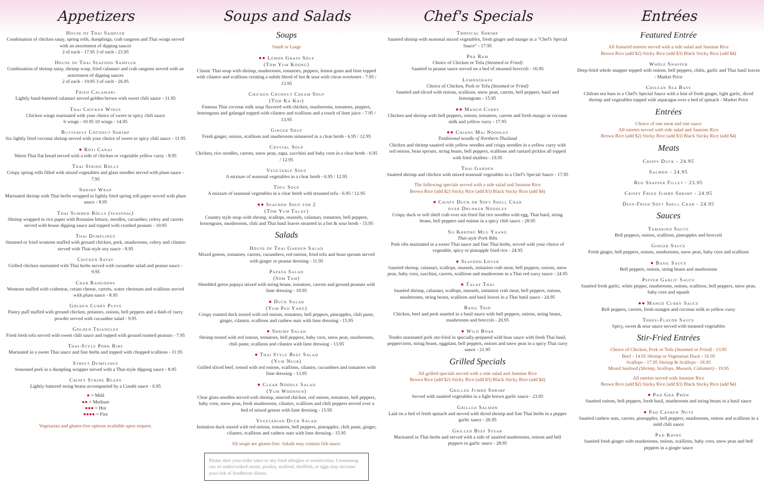Appetizers
House of Thai Sampler
Combination of chicken satay, spring rolls, dumplings, crab rangoon and Thai wings served with an assortment of dipping sauces
2 of each - 17.95 3 of each - 23.95
House of Thai Seafood Sampler
Combination of shrimp satay, shrimp wrap, fried calamari and crab rangoon served with an assortment of dipping sauces
2 of each - 19.95 3 of each - 26.95
Fried Calamari
Lightly hand-battered calamari served golden brown with sweet chili sauce - 11.95
Thai Chicken Wings
Chicken wings marinated with your choice of sweet or spicy chili sauce
6 wings - 10.95 10 wings - 14.95
Butterfly Coconut Shrimp
Six lightly fried coconut shrimp served with your choice of sweet or spicy chili sauce - 11.95
● Roti Canai
Warm Thai flat bread served with a side of chicken or vegetable yellow curry - 8.95
Thai Spring Rolls
Crispy spring rolls filled with mixed vegetables and glass noodles served with plum sauce - 7.95
Shrimp Wrap
Marinated shrimp with Thai herbs wrapped in lightly fried spring roll paper served with plum sauce - 8.95
Thai Summer Rolls (seasonal)
Shrimp wrapped in rice paper with Romaine lettuce, noodles, cucumber, celery and carrots served with house dipping sauce and topped with crushed peanuts - 10.95
Thai Dumplings
Steamed or fried wontons stuffed with ground chicken, pork, mushrooms, celery and cilantro served with Thai-style soy sauce - 8.95
Chicken Satay
Grilled chicken marinated with Thai herbs served with cucumber salad and peanut sauce - 9.95
Crab Rangoons
Wontons stuffed with crabmeat, cream cheese, carrots, water chestnuts and scallions served with plum sauce - 8.95
Golden Curry Puffs
Pastry puff stuffed with ground chicken, potatoes, onions, bell peppers and a dash of curry powder served with cucumber salad - 9.95
Golden Triangles
Fried fresh tofu served with sweet chili sauce and topped with ground roasted peanuts - 7.95
Thai-Style Pork Ribs
Marinated in a sweet Thai sauce and fine herbs and topped with chopped scallions - 11.95
Street Dumplings
Seasoned pork in a dumpling wrapper served with a Thai-style dipping sauce - 8.95
Crispy String Beans
Lightly battered string beans accompanied by a Cusabi sauce - 6.95
● = Mild
●● = Medium
●●● = Hot
●●●● = Fire
Vegetarian and gluten-free options available upon request.
Soups and Salads
Soups
Small or Large
●● Lemon Grass Soup
(Tom Yum Koong)
Classic Thai soup with shrimp, mushrooms, tomatoes, peppers, lemon grass and lime topped with cilantro and scallions creating a subtle blend of hot & sour with citrus overtones - 7.95 / 13.95
Chicken Coconut Cream Soup
(Tom Ka Kai)
Famous Thai coconut milk soup flavored with chicken, mushrooms, tomatoes, peppers, lemongrass and galangal topped with cilantro and scallions and a touch of lime juice - 7.95 / 13.95
Ginger Soup
Fresh ginger, onions, scallions and mushrooms simmered in a clear broth - 6.95 / 12.95
Crystal Soup
Chicken, rice noodles, carrots, snow peas, napa, zucchini and baby corn in a clear broth - 6.95 / 12.95
Vegetable Soup
A mixture of seasonal vegetables in a clear broth - 6.95 / 12.95
Tofu Soup
A mixture of seasonal vegetables in a clear broth with steamed tofu - 6.95 / 12.95
●● Seafood Soup for 2
(Tom Yum Talay)
Country style soup with shrimp, scallops, mussels, calamari, tomatoes, bell peppers, lemongrass, mushrooms, chili and Thai basil leaves steamed in a hot & sour broth - 15.95
Salads
House of Thai Garden Salad
Mixed greens, tomatoes, carrots, cucumbers, red onions, fried tofu and bean sprouts served with ginger or peanut dressing - 11.95
Papaya Salad
(Som Tam)
Shredded green papaya mixed with string beans, tomatoes, carrots and ground peanuts with lime dressing - 10.95
● Duck Salad
(Yum Ped Yang)
Crispy roasted duck tossed with red onions, tomatoes, bell peppers, pineapples, chili paste, ginger, cilantro, scallions and cashew nuts with lime dressing - 15.95
● Shrimp Salad
Shrimp tossed with red onions, tomatoes, bell peppers, baby corn, snow peas, mushrooms, chili paste, scallions and cilantro with lime dressing - 13.95
● Thai Style Beef Salad
(Yum Neur)
Grilled sliced beef, tossed with red onions, scallions, cilantro, cucumbers and tomatoes with lime dressing - 13.95
● Clear Noodle Salad
(Yum Woonsen)
Clear glass noodles served with shrimp, minced chicken, red onions, tomatoes, bell peppers, baby corn, snow peas, fresh mushrooms, cilantro, scallions and chili peppers served over a bed of mixed greens with lime dressing - 15.95
Vegetarian Duck Salad
Imitation duck tossed with red onions, tomatoes, bell peppers, pineapples, chili paste, ginger, cilantro, scallions and cashew nuts with lime dressing - 15.95
All soups are gluten-free. Salads may contain fish sauce.
Please alert your order taker to any food allergies or sensitivities. Consuming raw or undercooked meats, poultry, seafood, shellfish, or eggs may increase your risk of foodborne illness.
Chef's Specials
Tropical Shrimp
Sautéed shrimp with seasonal mixed vegetables, fresh ginger and mango in a "Chef's Special Sauce" - 17.95
Pra Ram
Choice of Chicken or Tofu (Steamed or Fried)
Sautéed in peanut sauce served on a bed of steamed broccoli - 16.95
Lemongrass
Choice of Chicken, Pork or Tofu (Steamed or Fried)
Sautéed and sliced with onions, scallions, snow peas, carrots, bell peppers, basil and lemongrass - 15.95
●● Mango Curry
Chicken and shrimp with bell peppers, onions, tomatoes, carrots and fresh mango in coconut milk and yellow curry - 17.95
●● Chiang Mai Noodles
Traditional noodle of Northern Thailand
Chicken and shrimp sautéed with yellow noodles and crispy noodles in a yellow curry with red onions, bean sprouts, string beans, bell peppers, scallions and custard pickles all topped with fried shallots - 19.95
Thai Garden
Sautéed shrimp and chicken with mixed seasonal vegetables in a Chef's Special Sauce - 17.95
The following specials served with a side salad and Jasmine Rice
Brown Rice (add $2) Sticky Rice (add $3) Black Sticky Rice (add $4)
● Crispy Duck or Soft Shell Crab
over Drunken Noodles
Crispy duck or soft shell crab over stir-fried flat rice noodles with egg, Thai basil, string beans, bell peppers and onions in a spicy chili sauce - 28.95
Sii Khrong Muu Yaang
Thai-style Pork Ribs
Pork ribs marinated in a sweet Thai sauce and fine Thai herbs, served with your choice of vegetable, spicy or pineapple fried rice - 24.95
● Seafood Lover
Sautéed shrimp, calamari, scallops, mussels, imitation crab meat, bell peppers, onions, snow peas, baby corn, zucchini, carrots, scallions and mushrooms in a Thai red curry sauce - 24.95
● Talay Thai
Sautéed shrimp, calamari, scallops, mussels, imitation crab meat, bell peppers, onions, mushrooms, string beans, scallions and basil leaves in a Thai basil sauce - 24.95
Basil Trio
Chicken, beef and pork sautéed in a basil sauce with bell peppers, onions, string beans, mushrooms and broccoli - 20.95
● Wild Boar
Tender marinated pork stir-fried in specially-prepared wild boar sauce with fresh Thai basil, peppercorns, string beans, eggplant, bell peppers, onions and snow peas in a spicy Thai curry sauce - 21.95
Grilled Specials
All grilled specials served with a side salad and Jasmine Rice
Brown Rice (add $2) Sticky Rice (add $3) Black Sticky Rice (add $4)
Grilled Jumbo Shrimp
Served with sautéed vegetables in a light brown garlic sauce - 23.95
Grilled Salmon
Laid on a bed of fresh spinach and served with diced shrimp and fine Thai herbs in a pepper garlic sauce - 26.95
Grilled Beef Steak
Marinated in Thai herbs and served with a side of sautéed mushrooms, onions and bell peppers in garlic sauce - 28.95
Entrées
Featured Entrée
All featured entrées served with a side salad and Jasmine Rice
Brown Rice (add $2) Sticky Rice (add $3) Black Sticky Rice (add $4)
Whole Snapper
Deep-fried whole snapper topped with onions, bell peppers, chilis, garlic and Thai basil leaves - Market Price
Chilean Sea Bass
Chilean sea bass in a Chef's Special Sauce with a hint of fresh ginger, light garlic, diced shrimp and vegetables topped with asparagus over a bed of spinach - Market Price
Entrées
Choice of one meat and one sauce
All entrées served with side salad and Jasmine Rice
Brown Rice (add $2) Sticky Rice (add $3) Black Sticky Rice (add $4)
Meats
Crispy Duck - 24.95
Salmon - 24.95
Red Snapper Fillet - 23.95
Crispy Fried Jumbo Shrimp - 24.95
Deep-Fried Soft Shell Crab - 24.95
Sauces
Tamarind Sauce
Bell peppers, onions, scallions, pineapples and broccoli
Ginger Sauce
Fresh ginger, bell peppers, onions, mushrooms, snow peas, baby corn and scallions
● Basil Sauce
Bell peppers, onions, string beans and mushrooms
Pepper Garlic Sauce
Sautéed fresh garlic, white pepper, mushrooms, onions, scallions, bell peppers, snow peas, baby corn and squash
●● Mango Curry Sauce
Bell peppers, carrots, fresh mangos and coconut milk in yellow curry
Three-Flavor Sauce
Spicy, sweet & sour sauce served with steamed vegetables
Stir-Fried Entrées
Choice of Chicken, Pork or Tofu (Steamed or Fried) - 13.95
Beef - 14.95 Shrimp or Vegetarian Duck - 16.95
Scallops - 17.95 Shrimp & Scallops - 18.95
Mixed Seafood (Shrimp, Scallops, Mussels, Calamari) - 19.95
All entrées served with Jasmine Rice
Brown Rice (add $2) Sticky Rice (add $3) Black Sticky Rice (add $4)
● Pad Gra Prow
Sautéed onions, bell peppers, fresh basil, mushrooms and string beans in a basil sauce
● Pad Cashew Nuts
Sautéed cashew nuts, carrots, pineapples, bell peppers, mushrooms, onions and scallions in a mild chili sauce
Pad Khing
Sautéed fresh ginger with mushrooms, onions, scallions, baby corn, snow peas and bell peppers in a ginger sauce